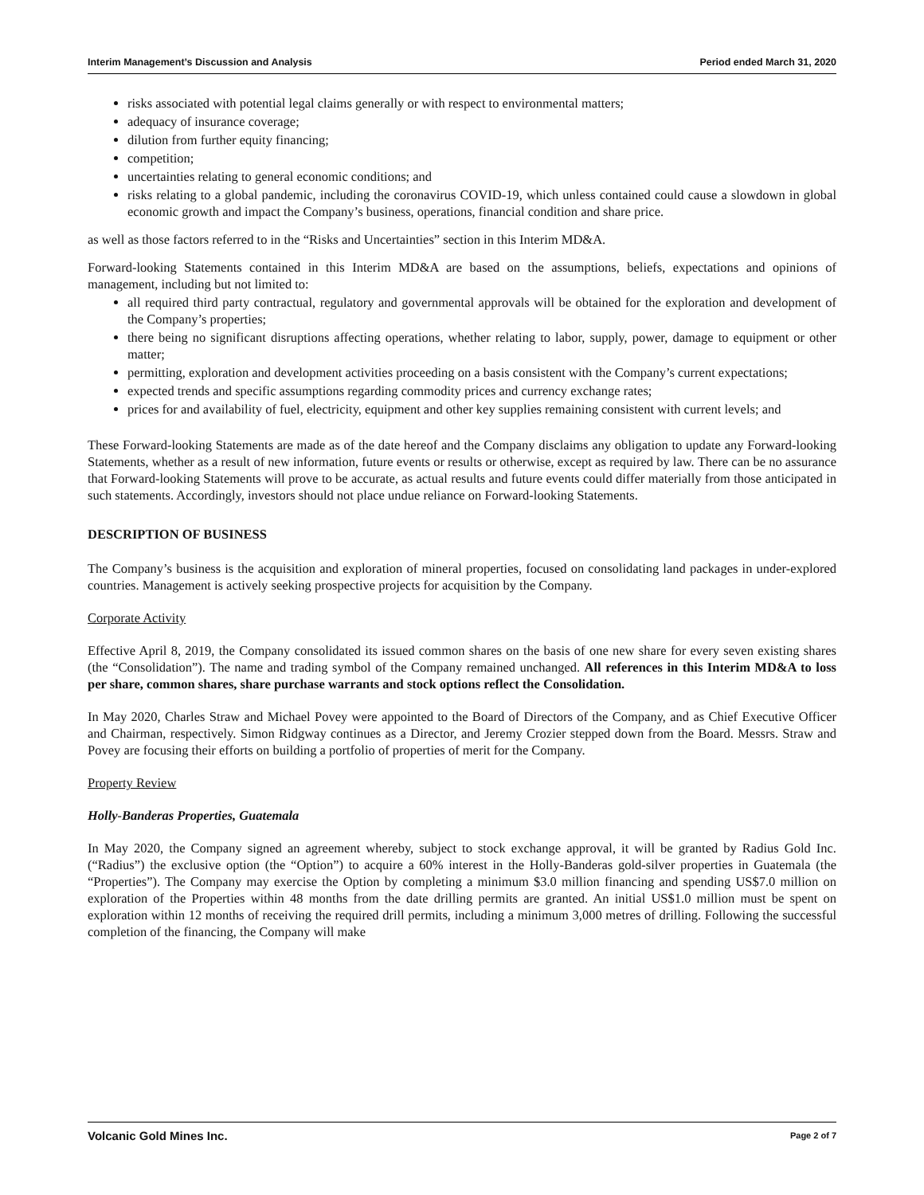Interim Management’s Discussion and Analysis Period ended March 31, 2020
risks associated with potential legal claims generally or with respect to environmental matters;
adequacy of insurance coverage;
dilution from further equity financing;
competition;
uncertainties relating to general economic conditions; and
risks relating to a global pandemic, including the coronavirus COVID-19, which unless contained could cause a slowdown in global economic growth and impact the Company’s business, operations, financial condition and share price.
as well as those factors referred to in the “Risks and Uncertainties” section in this Interim MD&A.
Forward-looking Statements contained in this Interim MD&A are based on the assumptions, beliefs, expectations and opinions of management, including but not limited to:
all required third party contractual, regulatory and governmental approvals will be obtained for the exploration and development of the Company’s properties;
there being no significant disruptions affecting operations, whether relating to labor, supply, power, damage to equipment or other matter;
permitting, exploration and development activities proceeding on a basis consistent with the Company’s current expectations;
expected trends and specific assumptions regarding commodity prices and currency exchange rates;
prices for and availability of fuel, electricity, equipment and other key supplies remaining consistent with current levels; and
These Forward-looking Statements are made as of the date hereof and the Company disclaims any obligation to update any Forward-looking Statements, whether as a result of new information, future events or results or otherwise, except as required by law. There can be no assurance that Forward-looking Statements will prove to be accurate, as actual results and future events could differ materially from those anticipated in such statements. Accordingly, investors should not place undue reliance on Forward-looking Statements.
DESCRIPTION OF BUSINESS
The Company’s business is the acquisition and exploration of mineral properties, focused on consolidating land packages in under-explored countries. Management is actively seeking prospective projects for acquisition by the Company.
Corporate Activity
Effective April 8, 2019, the Company consolidated its issued common shares on the basis of one new share for every seven existing shares (the “Consolidation”). The name and trading symbol of the Company remained unchanged. All references in this Interim MD&A to loss per share, common shares, share purchase warrants and stock options reflect the Consolidation.
In May 2020, Charles Straw and Michael Povey were appointed to the Board of Directors of the Company, and as Chief Executive Officer and Chairman, respectively. Simon Ridgway continues as a Director, and Jeremy Crozier stepped down from the Board. Messrs. Straw and Povey are focusing their efforts on building a portfolio of properties of merit for the Company.
Property Review
Holly-Banderas Properties, Guatemala
In May 2020, the Company signed an agreement whereby, subject to stock exchange approval, it will be granted by Radius Gold Inc. (“Radius”) the exclusive option (the “Option”) to acquire a 60% interest in the Holly-Banderas gold-silver properties in Guatemala (the “Properties”). The Company may exercise the Option by completing a minimum $3.0 million financing and spending US$7.0 million on exploration of the Properties within 48 months from the date drilling permits are granted. An initial US$1.0 million must be spent on exploration within 12 months of receiving the required drill permits, including a minimum 3,000 metres of drilling. Following the successful completion of the financing, the Company will make
Volcanic Gold Mines Inc. Page 2 of 7